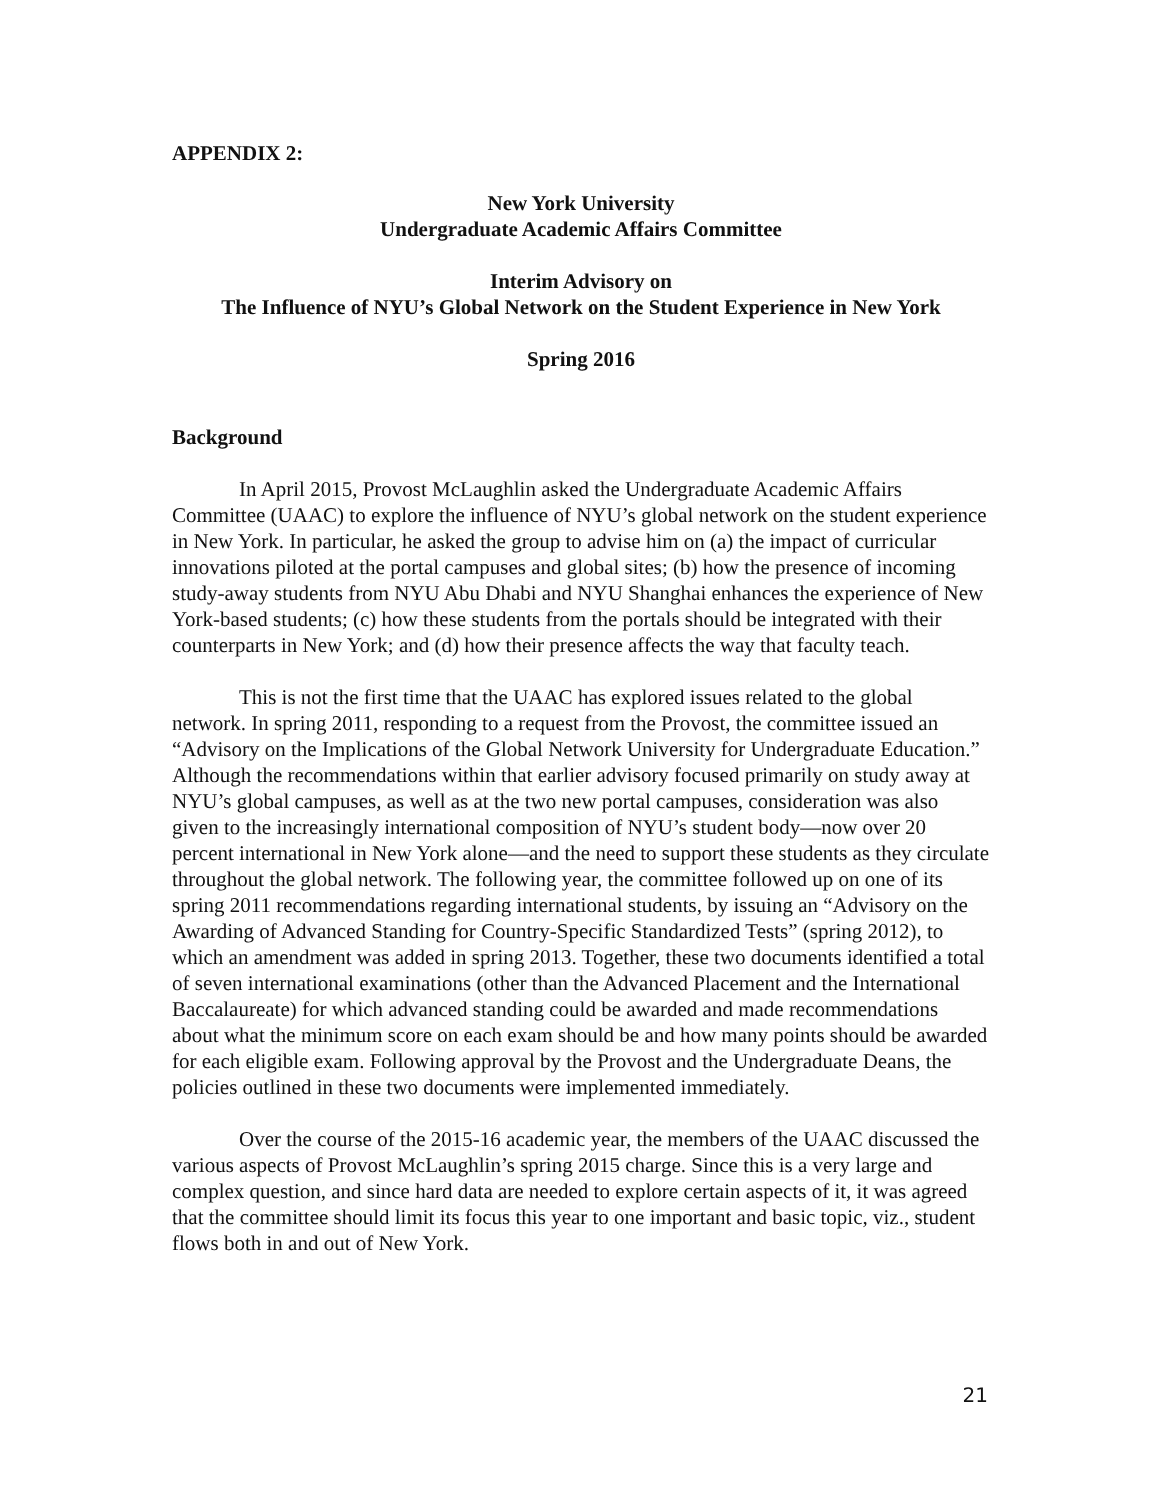APPENDIX 2:
New York University
Undergraduate Academic Affairs Committee
Interim Advisory on
The Influence of NYU’s Global Network on the Student Experience in New York
Spring 2016
Background
In April 2015, Provost McLaughlin asked the Undergraduate Academic Affairs Committee (UAAC) to explore the influence of NYU’s global network on the student experience in New York. In particular, he asked the group to advise him on (a) the impact of curricular innovations piloted at the portal campuses and global sites; (b) how the presence of incoming study-away students from NYU Abu Dhabi and NYU Shanghai enhances the experience of New York-based students; (c) how these students from the portals should be integrated with their counterparts in New York; and (d) how their presence affects the way that faculty teach.
This is not the first time that the UAAC has explored issues related to the global network. In spring 2011, responding to a request from the Provost, the committee issued an “Advisory on the Implications of the Global Network University for Undergraduate Education.” Although the recommendations within that earlier advisory focused primarily on study away at NYU’s global campuses, as well as at the two new portal campuses, consideration was also given to the increasingly international composition of NYU’s student body—now over 20 percent international in New York alone—and the need to support these students as they circulate throughout the global network. The following year, the committee followed up on one of its spring 2011 recommendations regarding international students, by issuing an “Advisory on the Awarding of Advanced Standing for Country-Specific Standardized Tests” (spring 2012), to which an amendment was added in spring 2013. Together, these two documents identified a total of seven international examinations (other than the Advanced Placement and the International Baccalaureate) for which advanced standing could be awarded and made recommendations about what the minimum score on each exam should be and how many points should be awarded for each eligible exam. Following approval by the Provost and the Undergraduate Deans, the policies outlined in these two documents were implemented immediately.
Over the course of the 2015-16 academic year, the members of the UAAC discussed the various aspects of Provost McLaughlin’s spring 2015 charge. Since this is a very large and complex question, and since hard data are needed to explore certain aspects of it, it was agreed that the committee should limit its focus this year to one important and basic topic, viz., student flows both in and out of New York.
21